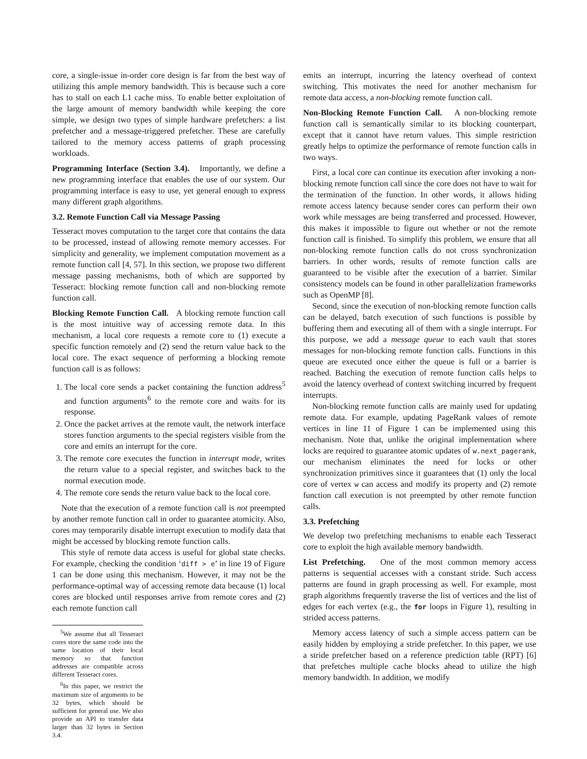core, a single-issue in-order core design is far from the best way of utilizing this ample memory bandwidth. This is because such a core has to stall on each L1 cache miss. To enable better exploitation of the large amount of memory bandwidth while keeping the core simple, we design two types of simple hardware prefetchers: a list prefetcher and a message-triggered prefetcher. These are carefully tailored to the memory access patterns of graph processing workloads.
Programming Interface (Section 3.4). Importantly, we define a new programming interface that enables the use of our system. Our programming interface is easy to use, yet general enough to express many different graph algorithms.
3.2. Remote Function Call via Message Passing
Tesseract moves computation to the target core that contains the data to be processed, instead of allowing remote memory accesses. For simplicity and generality, we implement computation movement as a remote function call [4, 57]. In this section, we propose two different message passing mechanisms, both of which are supported by Tesseract: blocking remote function call and non-blocking remote function call.
Blocking Remote Function Call. A blocking remote function call is the most intuitive way of accessing remote data. In this mechanism, a local core requests a remote core to (1) execute a specific function remotely and (2) send the return value back to the local core. The exact sequence of performing a blocking remote function call is as follows:
1. The local core sends a packet containing the function address<sup>5</sup> and function arguments<sup>6</sup> to the remote core and waits for its response.
2. Once the packet arrives at the remote vault, the network interface stores function arguments to the special registers visible from the core and emits an interrupt for the core.
3. The remote core executes the function in interrupt mode, writes the return value to a special register, and switches back to the normal execution mode.
4. The remote core sends the return value back to the local core.
Note that the execution of a remote function call is not preempted by another remote function call in order to guarantee atomicity. Also, cores may temporarily disable interrupt execution to modify data that might be accessed by blocking remote function calls.
This style of remote data access is useful for global state checks. For example, checking the condition ‘diff > e’ in line 19 of Figure 1 can be done using this mechanism. However, it may not be the performance-optimal way of accessing remote data because (1) local cores are blocked until responses arrive from remote cores and (2) each remote function call
<sup>5</sup> We assume that all Tesseract cores store the same code into the same location of their local memory so that function addresses are compatible across different Tesseract cores.
<sup>6</sup> In this paper, we restrict the maximum size of arguments to be 32 bytes, which should be sufficient for general use. We also provide an API to transfer data larger than 32 bytes in Section 3.4.
emits an interrupt, incurring the latency overhead of context switching. This motivates the need for another mechanism for remote data access, a non-blocking remote function call.
Non-Blocking Remote Function Call. A non-blocking remote function call is semantically similar to its blocking counterpart, except that it cannot have return values. This simple restriction greatly helps to optimize the performance of remote function calls in two ways.
First, a local core can continue its execution after invoking a non-blocking remote function call since the core does not have to wait for the termination of the function. In other words, it allows hiding remote access latency because sender cores can perform their own work while messages are being transferred and processed. However, this makes it impossible to figure out whether or not the remote function call is finished. To simplify this problem, we ensure that all non-blocking remote function calls do not cross synchronization barriers. In other words, results of remote function calls are guaranteed to be visible after the execution of a barrier. Similar consistency models can be found in other parallelization frameworks such as OpenMP [8].
Second, since the execution of non-blocking remote function calls can be delayed, batch execution of such functions is possible by buffering them and executing all of them with a single interrupt. For this purpose, we add a message queue to each vault that stores messages for non-blocking remote function calls. Functions in this queue are executed once either the queue is full or a barrier is reached. Batching the execution of remote function calls helps to avoid the latency overhead of context switching incurred by frequent interrupts.
Non-blocking remote function calls are mainly used for updating remote data. For example, updating PageRank values of remote vertices in line 11 of Figure 1 can be implemented using this mechanism. Note that, unlike the original implementation where locks are required to guarantee atomic updates of w.next_pagerank, our mechanism eliminates the need for locks or other synchronization primitives since it guarantees that (1) only the local core of vertex w can access and modify its property and (2) remote function call execution is not preempted by other remote function calls.
3.3. Prefetching
We develop two prefetching mechanisms to enable each Tesseract core to exploit the high available memory bandwidth.
List Prefetching. One of the most common memory access patterns is sequential accesses with a constant stride. Such access patterns are found in graph processing as well. For example, most graph algorithms frequently traverse the list of vertices and the list of edges for each vertex (e.g., the for loops in Figure 1), resulting in strided access patterns.
Memory access latency of such a simple access pattern can be easily hidden by employing a stride prefetcher. In this paper, we use a stride prefetcher based on a reference prediction table (RPT) [6] that prefetches multiple cache blocks ahead to utilize the high memory bandwidth. In addition, we modify